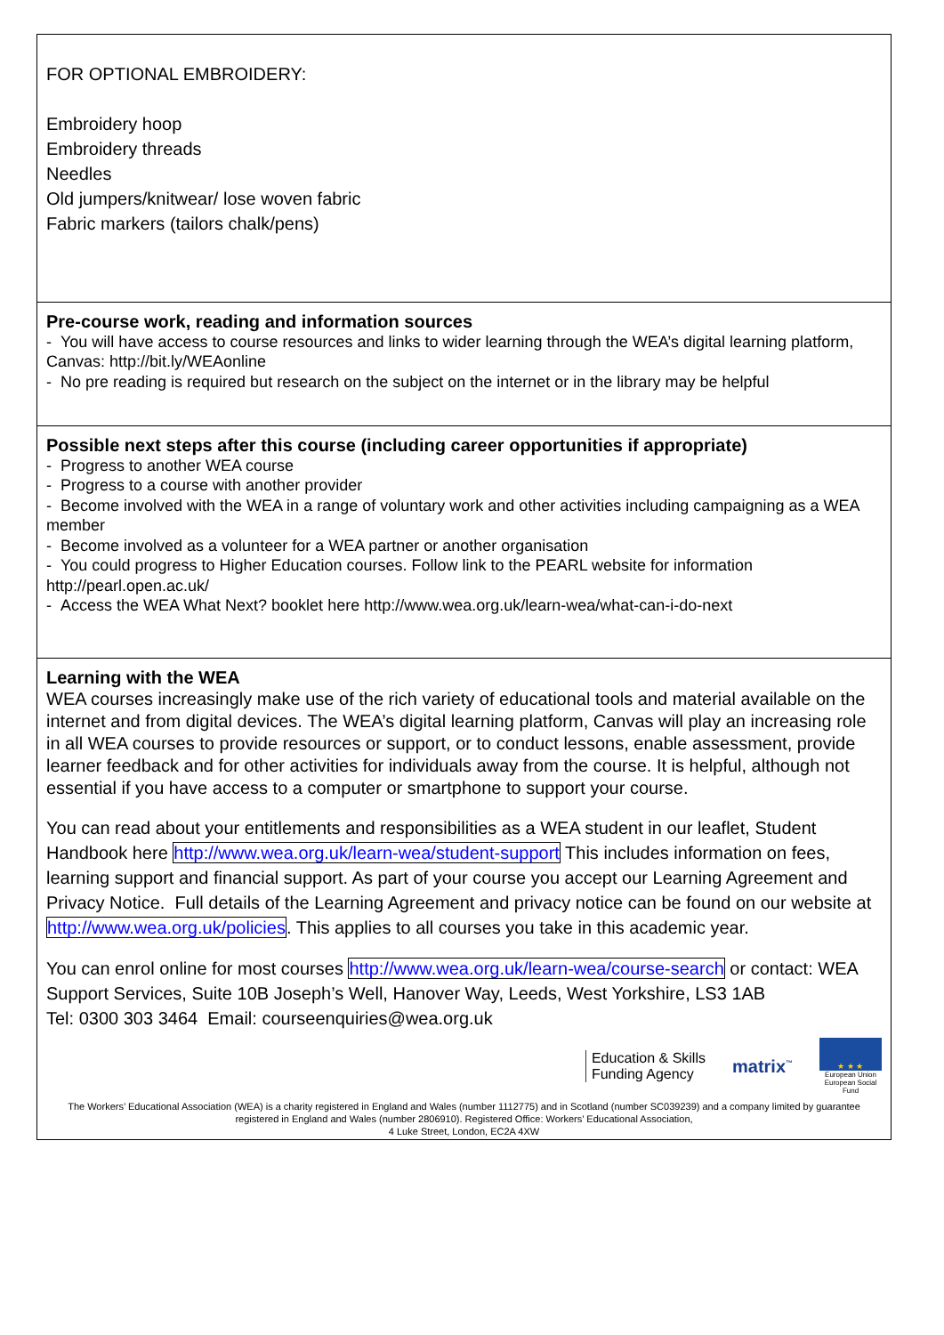| FOR OPTIONAL EMBROIDERY: Embroidery hoop Embroidery threads Needles Old jumpers/knitwear/ lose woven fabric Fabric markers (tailors chalk/pens) |
| Pre-course work, reading and information sources - You will have access to course resources and links to wider learning through the WEA’s digital learning platform, Canvas: http://bit.ly/WEAonline - No pre reading is required but research on the subject on the internet or in the library may be helpful |
| Possible next steps after this course (including career opportunities if appropriate) - Progress to another WEA course - Progress to a course with another provider - Become involved with the WEA in a range of voluntary work and other activities including campaigning as a WEA member - Become involved as a volunteer for a WEA partner or another organisation - You could progress to Higher Education courses. Follow link to the PEARL website for information http://pearl.open.ac.uk/ - Access the WEA What Next? booklet here http://www.wea.org.uk/learn-wea/what-can-i-do-next |
| Learning with the WEA WEA courses increasingly make use of the rich variety of educational tools and material available on the internet and from digital devices. The WEA’s digital learning platform, Canvas will play an increasing role in all WEA courses to provide resources or support, or to conduct lessons, enable assessment, provide learner feedback and for other activities for individuals away from the course. It is helpful, although not essential if you have access to a computer or smartphone to support your course. You can read about your entitlements and responsibilities as a WEA student in our leaflet, Student Handbook here http://www.wea.org.uk/learn-wea/student-support This includes information on fees, learning support and financial support. As part of your course you accept our Learning Agreement and Privacy Notice. Full details of the Learning Agreement and privacy notice can be found on our website at http://www.wea.org.uk/policies . This applies to all courses you take in this academic year. You can enrol online for most courses http://www.wea.org.uk/learn-wea/course-search or contact: WEA Support Services, Suite 10B Joseph’s Well, Hanover Way, Leeds, West Yorkshire, LS3 1AB Tel: 0300 303 3464 Email: courseenquiries@wea.org.uk Education & Skills Funding Agency matrix<sup>™</sup> ★ ★ ★ European Union European Social Fund The Workers’ Educational Association (WEA) is a charity registered in England and Wales (number 1112775) and in Scotland (number SC039239) and a company limited by guarantee registered in England and Wales (number 2806910). Registered Office: Workers’ Educational Association, 4 Luke Street, London, EC2A 4XW |